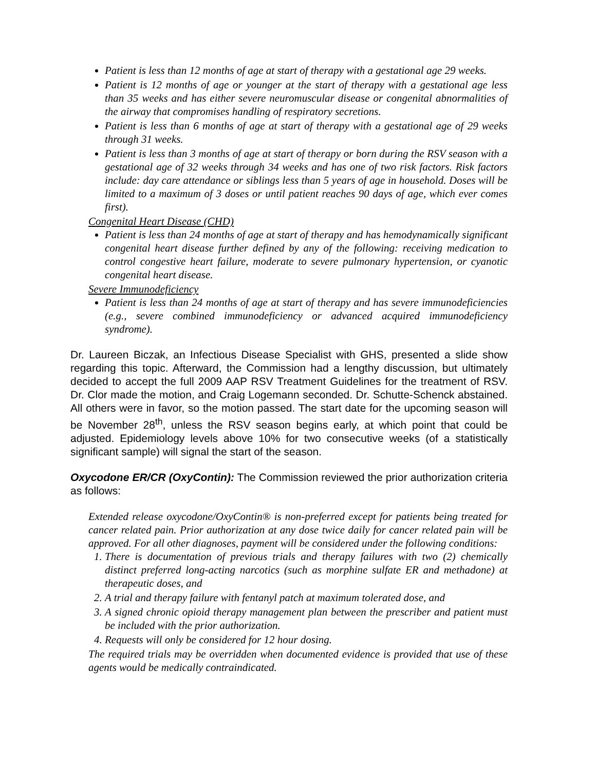Patient is less than 12 months of age at start of therapy with a gestational age 29 weeks.
Patient is 12 months of age or younger at the start of therapy with a gestational age less than 35 weeks and has either severe neuromuscular disease or congenital abnormalities of the airway that compromises handling of respiratory secretions.
Patient is less than 6 months of age at start of therapy with a gestational age of 29 weeks through 31 weeks.
Patient is less than 3 months of age at start of therapy or born during the RSV season with a gestational age of 32 weeks through 34 weeks and has one of two risk factors. Risk factors include: day care attendance or siblings less than 5 years of age in household. Doses will be limited to a maximum of 3 doses or until patient reaches 90 days of age, which ever comes first).
Congenital Heart Disease (CHD)
Patient is less than 24 months of age at start of therapy and has hemodynamically significant congenital heart disease further defined by any of the following: receiving medication to control congestive heart failure, moderate to severe pulmonary hypertension, or cyanotic congenital heart disease.
Severe Immunodeficiency
Patient is less than 24 months of age at start of therapy and has severe immunodeficiencies (e.g., severe combined immunodeficiency or advanced acquired immunodeficiency syndrome).
Dr. Laureen Biczak, an Infectious Disease Specialist with GHS, presented a slide show regarding this topic. Afterward, the Commission had a lengthy discussion, but ultimately decided to accept the full 2009 AAP RSV Treatment Guidelines for the treatment of RSV. Dr. Clor made the motion, and Craig Logemann seconded. Dr. Schutte-Schenck abstained. All others were in favor, so the motion passed. The start date for the upcoming season will be November 28<sup>th</sup>, unless the RSV season begins early, at which point that could be adjusted. Epidemiology levels above 10% for two consecutive weeks (of a statistically significant sample) will signal the start of the season.
Oxycodone ER/CR (OxyContin): The Commission reviewed the prior authorization criteria as follows:
Extended release oxycodone/OxyContin® is non-preferred except for patients being treated for cancer related pain. Prior authorization at any dose twice daily for cancer related pain will be approved. For all other diagnoses, payment will be considered under the following conditions:
1. There is documentation of previous trials and therapy failures with two (2) chemically distinct preferred long-acting narcotics (such as morphine sulfate ER and methadone) at therapeutic doses, and
2. A trial and therapy failure with fentanyl patch at maximum tolerated dose, and
3. A signed chronic opioid therapy management plan between the prescriber and patient must be included with the prior authorization.
4. Requests will only be considered for 12 hour dosing.
The required trials may be overridden when documented evidence is provided that use of these agents would be medically contraindicated.